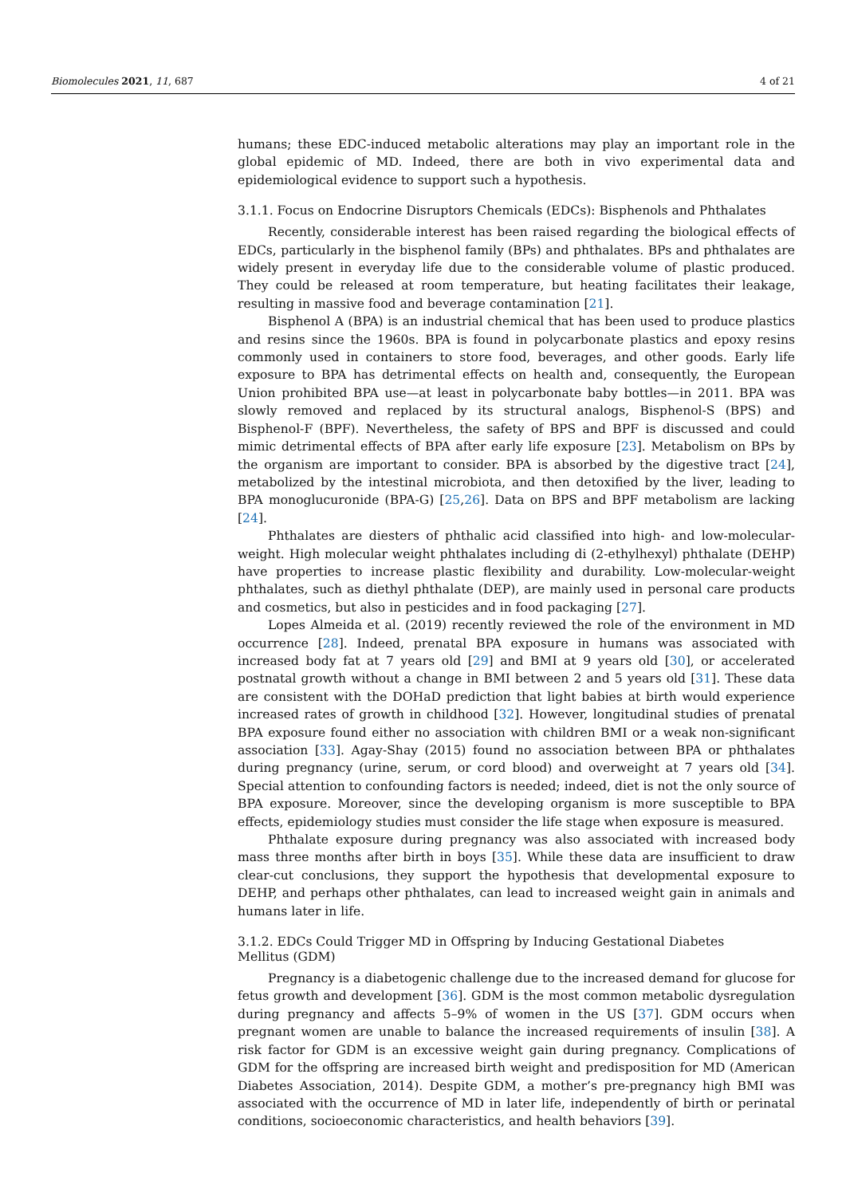Biomolecules 2021, 11, 687 4 of 21
humans; these EDC-induced metabolic alterations may play an important role in the global epidemic of MD. Indeed, there are both in vivo experimental data and epidemiological evidence to support such a hypothesis.
3.1.1. Focus on Endocrine Disruptors Chemicals (EDCs): Bisphenols and Phthalates
Recently, considerable interest has been raised regarding the biological effects of EDCs, particularly in the bisphenol family (BPs) and phthalates. BPs and phthalates are widely present in everyday life due to the considerable volume of plastic produced. They could be released at room temperature, but heating facilitates their leakage, resulting in massive food and beverage contamination [21].
Bisphenol A (BPA) is an industrial chemical that has been used to produce plastics and resins since the 1960s. BPA is found in polycarbonate plastics and epoxy resins commonly used in containers to store food, beverages, and other goods. Early life exposure to BPA has detrimental effects on health and, consequently, the European Union prohibited BPA use—at least in polycarbonate baby bottles—in 2011. BPA was slowly removed and replaced by its structural analogs, Bisphenol-S (BPS) and Bisphenol-F (BPF). Nevertheless, the safety of BPS and BPF is discussed and could mimic detrimental effects of BPA after early life exposure [23]. Metabolism on BPs by the organism are important to consider. BPA is absorbed by the digestive tract [24], metabolized by the intestinal microbiota, and then detoxified by the liver, leading to BPA monoglucuronide (BPA-G) [25,26]. Data on BPS and BPF metabolism are lacking [24].
Phthalates are diesters of phthalic acid classified into high- and low-molecular-weight. High molecular weight phthalates including di (2-ethylhexyl) phthalate (DEHP) have properties to increase plastic flexibility and durability. Low-molecular-weight phthalates, such as diethyl phthalate (DEP), are mainly used in personal care products and cosmetics, but also in pesticides and in food packaging [27].
Lopes Almeida et al. (2019) recently reviewed the role of the environment in MD occurrence [28]. Indeed, prenatal BPA exposure in humans was associated with increased body fat at 7 years old [29] and BMI at 9 years old [30], or accelerated postnatal growth without a change in BMI between 2 and 5 years old [31]. These data are consistent with the DOHaD prediction that light babies at birth would experience increased rates of growth in childhood [32]. However, longitudinal studies of prenatal BPA exposure found either no association with children BMI or a weak non-significant association [33]. Agay-Shay (2015) found no association between BPA or phthalates during pregnancy (urine, serum, or cord blood) and overweight at 7 years old [34]. Special attention to confounding factors is needed; indeed, diet is not the only source of BPA exposure. Moreover, since the developing organism is more susceptible to BPA effects, epidemiology studies must consider the life stage when exposure is measured.
Phthalate exposure during pregnancy was also associated with increased body mass three months after birth in boys [35]. While these data are insufficient to draw clear-cut conclusions, they support the hypothesis that developmental exposure to DEHP, and perhaps other phthalates, can lead to increased weight gain in animals and humans later in life.
3.1.2. EDCs Could Trigger MD in Offspring by Inducing Gestational Diabetes
Mellitus (GDM)
Pregnancy is a diabetogenic challenge due to the increased demand for glucose for fetus growth and development [36]. GDM is the most common metabolic dysregulation during pregnancy and affects 5–9% of women in the US [37]. GDM occurs when pregnant women are unable to balance the increased requirements of insulin [38]. A risk factor for GDM is an excessive weight gain during pregnancy. Complications of GDM for the offspring are increased birth weight and predisposition for MD (American Diabetes Association, 2014). Despite GDM, a mother’s pre-pregnancy high BMI was associated with the occurrence of MD in later life, independently of birth or perinatal conditions, socioeconomic characteristics, and health behaviors [39].